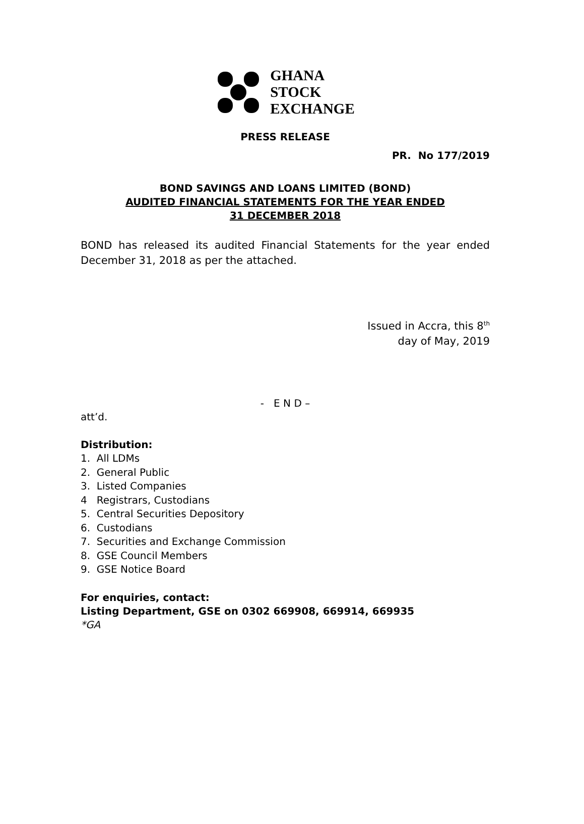GHANA
STOCK
EXCHANGE
PRESS RELEASE
PR. No 177/2019
BOND SAVINGS AND LOANS LIMITED (BOND)
AUDITED FINANCIAL STATEMENTS FOR THE YEAR ENDED
31 DECEMBER 2018
BOND has released its audited Financial Statements for the year ended December 31, 2018 as per the attached.
Issued in Accra, this 8<sup>th</sup>
day of May, 2019
- E N D –
att’d.
Distribution:
1. All LDMs
2. General Public
3. Listed Companies
4 Registrars, Custodians
5. Central Securities Depository
6. Custodians
7. Securities and Exchange Commission
8. GSE Council Members
9. GSE Notice Board
For enquiries, contact:
Listing Department, GSE on 0302 669908, 669914, 669935
*GA